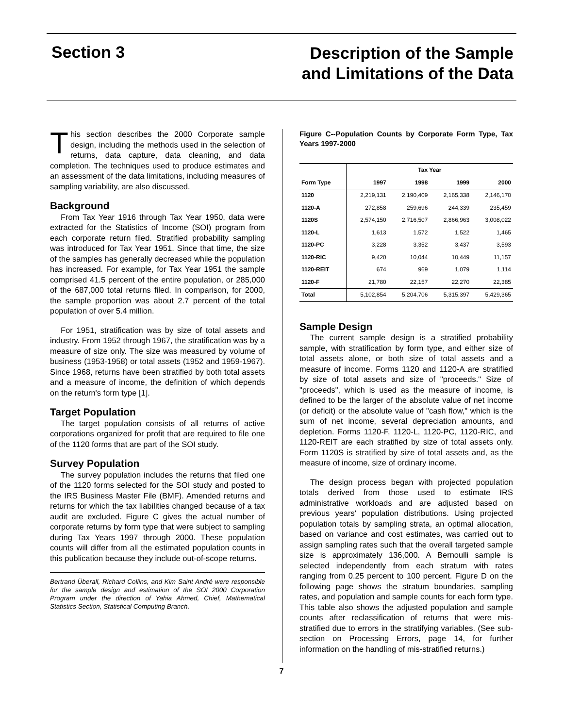Section 3
Description of the Sample
and Limitations of the Data
This section describes the 2000 Corporate sample design, including the methods used in the selection of returns, data capture, data cleaning, and data completion. The techniques used to produce estimates and an assessment of the data limitations, including measures of sampling variability, are also discussed.
Background
From Tax Year 1916 through Tax Year 1950, data were extracted for the Statistics of Income (SOI) program from each corporate return filed. Stratified probability sampling was introduced for Tax Year 1951. Since that time, the size of the samples has generally decreased while the population has increased. For example, for Tax Year 1951 the sample comprised 41.5 percent of the entire population, or 285,000 of the 687,000 total returns filed. In comparison, for 2000, the sample proportion was about 2.7 percent of the total population of over 5.4 million.
For 1951, stratification was by size of total assets and industry. From 1952 through 1967, the stratification was by a measure of size only. The size was measured by volume of business (1953-1958) or total assets (1952 and 1959-1967). Since 1968, returns have been stratified by both total assets and a measure of income, the definition of which depends on the return's form type [1].
Target Population
The target population consists of all returns of active corporations organized for profit that are required to file one of the 1120 forms that are part of the SOI study.
Survey Population
The survey population includes the returns that filed one of the 1120 forms selected for the SOI study and posted to the IRS Business Master File (BMF). Amended returns and returns for which the tax liabilities changed because of a tax audit are excluded. Figure C gives the actual number of corporate returns by form type that were subject to sampling during Tax Years 1997 through 2000. These population counts will differ from all the estimated population counts in this publication because they include out-of-scope returns.
Bertrand Überall, Richard Collins, and Kim Saint André were responsible for the sample design and estimation of the SOI 2000 Corporation Program under the direction of Yahia Ahmed, Chief, Mathematical Statistics Section, Statistical Computing Branch.
Figure C--Population Counts by Corporate Form Type, Tax Years 1997-2000
| | Tax Year | | | |
| --- | --- | --- | --- | --- |
| Form Type | 1997 | 1998 | 1999 | 2000 |
| 1120 | 2,219,131 | 2,190,409 | 2,165,338 | 2,146,170 |
| 1120-A | 272,858 | 259,696 | 244,339 | 235,459 |
| 1120S | 2,574,150 | 2,716,507 | 2,866,963 | 3,008,022 |
| 1120-L | 1,613 | 1,572 | 1,522 | 1,465 |
| 1120-PC | 3,228 | 3,352 | 3,437 | 3,593 |
| 1120-RIC | 9,420 | 10,044 | 10,449 | 11,157 |
| 1120-REIT | 674 | 969 | 1,079 | 1,114 |
| 1120-F | 21,780 | 22,157 | 22,270 | 22,385 |
| Total | 5,102,854 | 5,204,706 | 5,315,397 | 5,429,365 |
Sample Design
The current sample design is a stratified probability sample, with stratification by form type, and either size of total assets alone, or both size of total assets and a measure of income. Forms 1120 and 1120-A are stratified by size of total assets and size of "proceeds." Size of "proceeds", which is used as the measure of income, is defined to be the larger of the absolute value of net income (or deficit) or the absolute value of "cash flow," which is the sum of net income, several depreciation amounts, and depletion. Forms 1120-F, 1120-L, 1120-PC, 1120-RIC, and 1120-REIT are each stratified by size of total assets only. Form 1120S is stratified by size of total assets and, as the measure of income, size of ordinary income.
The design process began with projected population totals derived from those used to estimate IRS administrative workloads and are adjusted based on previous years' population distributions. Using projected population totals by sampling strata, an optimal allocation, based on variance and cost estimates, was carried out to assign sampling rates such that the overall targeted sample size is approximately 136,000. A Bernoulli sample is selected independently from each stratum with rates ranging from 0.25 percent to 100 percent. Figure D on the following page shows the stratum boundaries, sampling rates, and population and sample counts for each form type. This table also shows the adjusted population and sample counts after reclassification of returns that were mis-stratified due to errors in the stratifying variables. (See sub-section on Processing Errors, page 14, for further information on the handling of mis-stratified returns.)
7